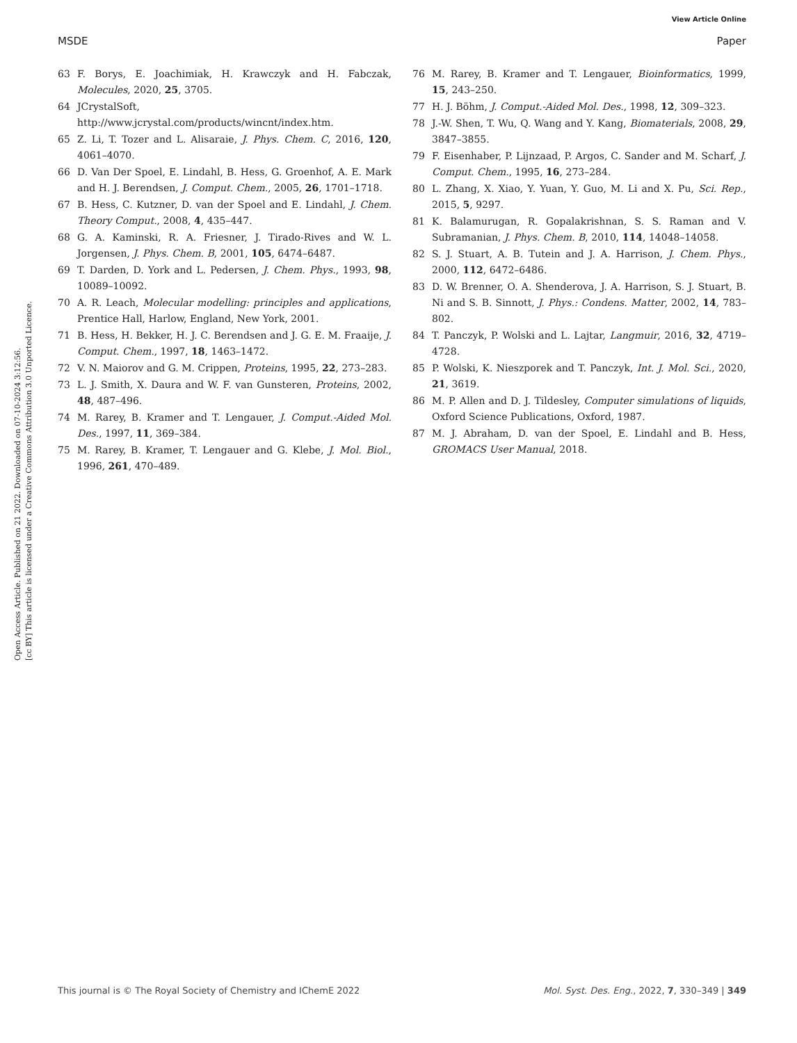View Article Online
MSDE Paper
Open Access Article. Published on 21 2022. Downloaded on 07-10-2024 3:12:56.
[cc BY] This article is licensed under a Creative Commons Attribution 3.0 Unported Licence.
63 F. Borys, E. Joachimiak, H. Krawczyk and H. Fabczak, Molecules, 2020, 25, 3705.
64 JCrystalSoft, http://www.jcrystal.com/products/wincnt/index.htm.
65 Z. Li, T. Tozer and L. Alisaraie, J. Phys. Chem. C, 2016, 120, 4061–4070.
66 D. Van Der Spoel, E. Lindahl, B. Hess, G. Groenhof, A. E. Mark and H. J. Berendsen, J. Comput. Chem., 2005, 26, 1701–1718.
67 B. Hess, C. Kutzner, D. van der Spoel and E. Lindahl, J. Chem. Theory Comput., 2008, 4, 435–447.
68 G. A. Kaminski, R. A. Friesner, J. Tirado-Rives and W. L. Jorgensen, J. Phys. Chem. B, 2001, 105, 6474–6487.
69 T. Darden, D. York and L. Pedersen, J. Chem. Phys., 1993, 98, 10089–10092.
70 A. R. Leach, Molecular modelling: principles and applications, Prentice Hall, Harlow, England, New York, 2001.
71 B. Hess, H. Bekker, H. J. C. Berendsen and J. G. E. M. Fraaije, J. Comput. Chem., 1997, 18, 1463–1472.
72 V. N. Maiorov and G. M. Crippen, Proteins, 1995, 22, 273–283.
73 L. J. Smith, X. Daura and W. F. van Gunsteren, Proteins, 2002, 48, 487–496.
74 M. Rarey, B. Kramer and T. Lengauer, J. Comput.-Aided Mol. Des., 1997, 11, 369–384.
75 M. Rarey, B. Kramer, T. Lengauer and G. Klebe, J. Mol. Biol., 1996, 261, 470–489.
76 M. Rarey, B. Kramer and T. Lengauer, Bioinformatics, 1999, 15, 243–250.
77 H. J. Böhm, J. Comput.-Aided Mol. Des., 1998, 12, 309–323.
78 J.-W. Shen, T. Wu, Q. Wang and Y. Kang, Biomaterials, 2008, 29, 3847–3855.
79 F. Eisenhaber, P. Lijnzaad, P. Argos, C. Sander and M. Scharf, J. Comput. Chem., 1995, 16, 273–284.
80 L. Zhang, X. Xiao, Y. Yuan, Y. Guo, M. Li and X. Pu, Sci. Rep., 2015, 5, 9297.
81 K. Balamurugan, R. Gopalakrishnan, S. S. Raman and V. Subramanian, J. Phys. Chem. B, 2010, 114, 14048–14058.
82 S. J. Stuart, A. B. Tutein and J. A. Harrison, J. Chem. Phys., 2000, 112, 6472–6486.
83 D. W. Brenner, O. A. Shenderova, J. A. Harrison, S. J. Stuart, B. Ni and S. B. Sinnott, J. Phys.: Condens. Matter, 2002, 14, 783–802.
84 T. Panczyk, P. Wolski and L. Lajtar, Langmuir, 2016, 32, 4719–4728.
85 P. Wolski, K. Nieszporek and T. Panczyk, Int. J. Mol. Sci., 2020, 21, 3619.
86 M. P. Allen and D. J. Tildesley, Computer simulations of liquids, Oxford Science Publications, Oxford, 1987.
87 M. J. Abraham, D. van der Spoel, E. Lindahl and B. Hess, GROMACS User Manual, 2018.
This journal is © The Royal Society of Chemistry and IChemE 2022 Mol. Syst. Des. Eng., 2022, 7, 330–349 | 349